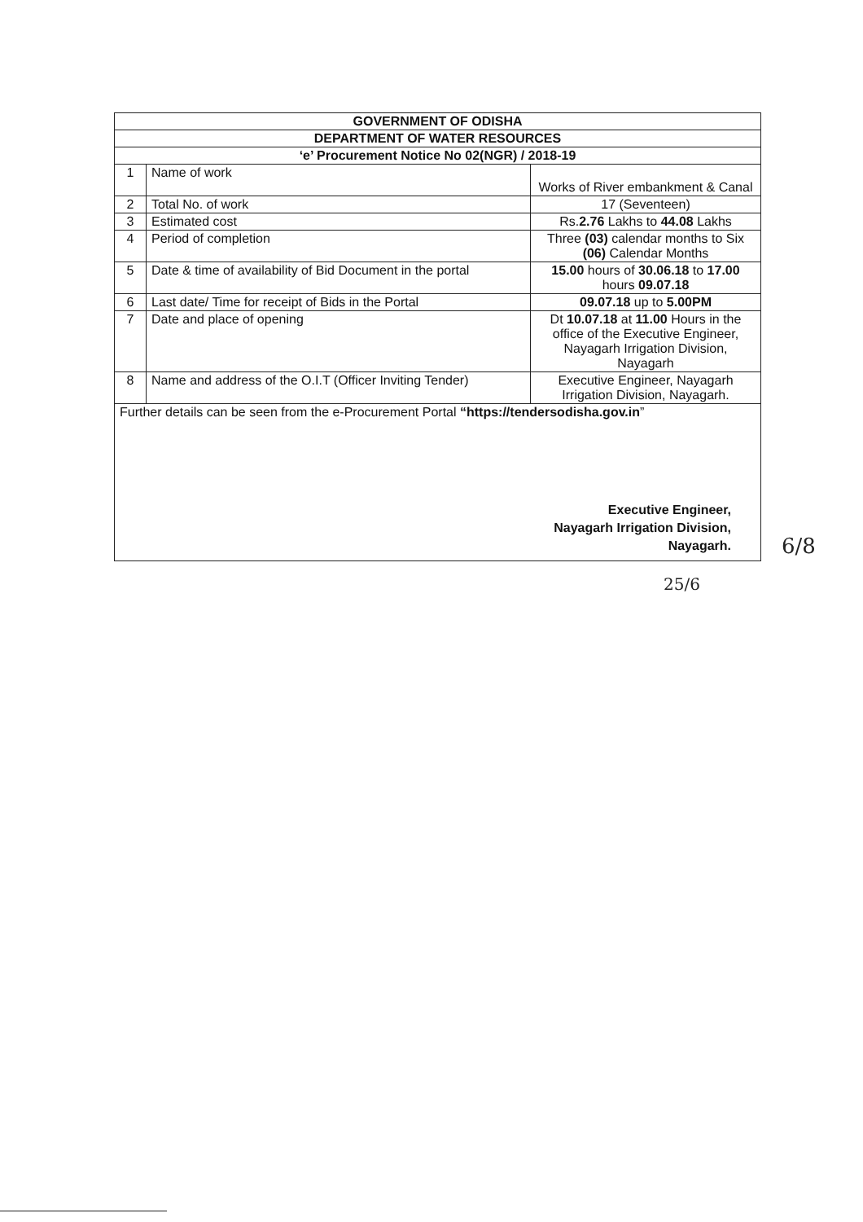| GOVERNMENT OF ODISHA | | |
| --- | --- | --- |
| DEPARTMENT OF WATER RESOURCES | | |
| ‘e’ Procurement Notice No 02(NGR) / 2018-19 | | |
| 1 | Name of work | Works of River embankment & Canal |
| 2 | Total No. of work | 17 (Seventeen) |
| 3 | Estimated cost | Rs. 2.76 Lakhs to 44.08 Lakhs |
| 4 | Period of completion | Three (03) calendar months to Six (06) Calendar Months |
| 5 | Date & time of availability of Bid Document in the portal | 15.00 hours of 30.06.18 to 17.00 hours 09.07.18 |
| 6 | Last date/ Time for receipt of Bids in the Portal | 09.07.18 up to 5.00PM |
| 7 | Date and place of opening | Dt 10.07.18 at 11.00 Hours in the office of the Executive Engineer, Nayagarh Irrigation Division, Nayagarh |
| 8 | Name and address of the O.I.T (Officer Inviting Tender) | Executive Engineer, Nayagarh Irrigation Division, Nayagarh. |
| Further details can be seen from the e-Procurement Portal “https://tendersodisha.gov.in ” Executive Engineer, Nayagarh Irrigation Division, Nayagarh. | | |
6/8
25/6